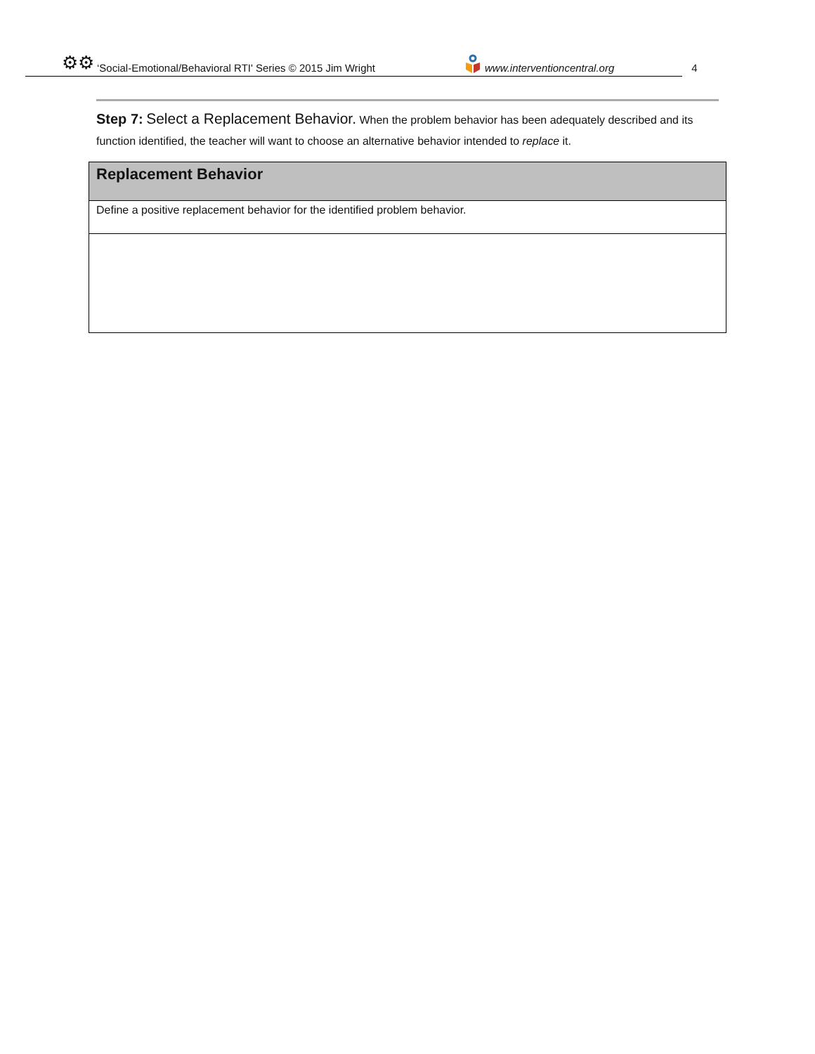⚙⚙ ‘Social-Emotional/Behavioral RTI' Series © 2015 Jim Wright www.interventioncentral.org 4
Step 7: Select a Replacement Behavior. When the problem behavior has been adequately described and its function identified, the teacher will want to choose an alternative behavior intended to replace it.
| Replacement Behavior |
| --- |
| Define a positive replacement behavior for the identified problem behavior. |